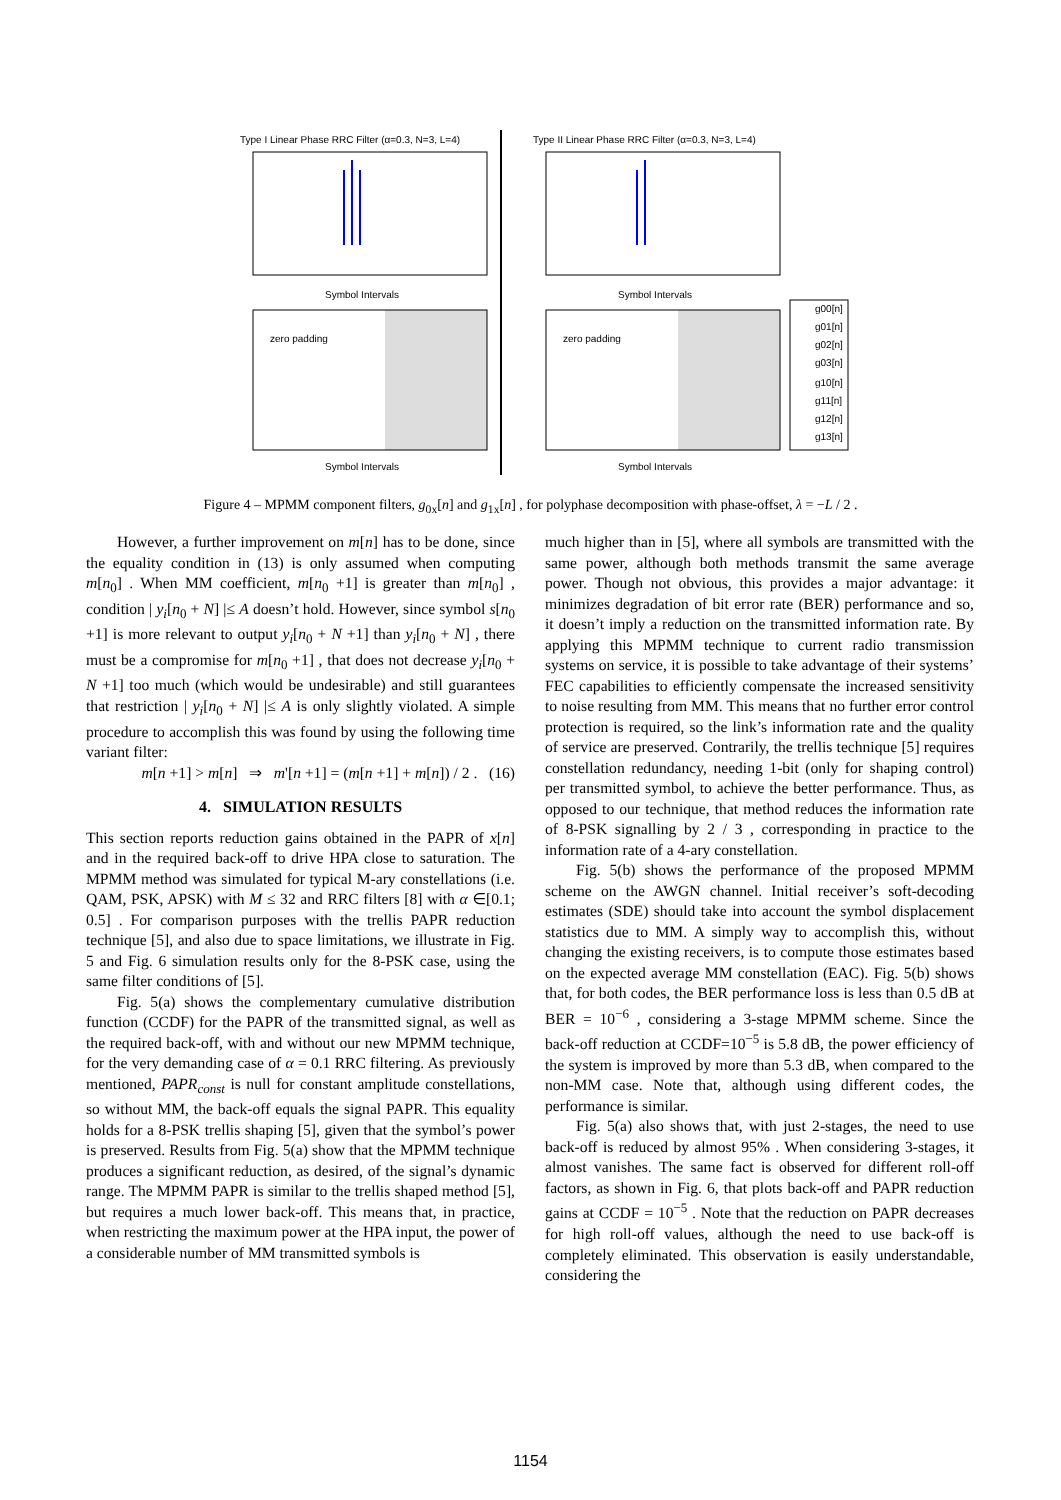Type I Linear Phase RRC Filter (α=0.3, N=3, L=4)
Type II Linear Phase RRC Filter (α=0.3, N=3, L=4)
Symbol Intervals
Symbol Intervals
Symbol Intervals
Symbol Intervals
zero padding
zero padding
g00[n]
g01[n]
g02[n]
g03[n]
g10[n]
g11[n]
g12[n]
g13[n]
Figure 4 – MPMM component filters, g<sub>0</sub><sub>x</sub>[n] and g<sub>1x</sub>[n] , for polyphase decomposition with phase-offset, λ = −L / 2 .
However, a further improvement on m[n] has to be done, since the equality condition in (13) is only assumed when computing m[n<sub>0</sub>] . When MM coefficient, m[n<sub>0</sub> +1] is greater than m[n<sub>0</sub>] , condition | y<sub>i</sub>[n<sub>0</sub> + N] |≤ A doesn’t hold. However, since symbol s[n<sub>0</sub> +1] is more relevant to output y<sub>i</sub>[n<sub>0</sub> + N +1] than y<sub>i</sub>[n<sub>0</sub> + N] , there must be a compromise for m[n<sub>0</sub> +1] , that does not decrease y<sub>i</sub>[n<sub>0</sub> + N +1] too much (which would be undesirable) and still guarantees that restriction | y<sub>i</sub>[n<sub>0</sub> + N] |≤ A is only slightly violated. A simple procedure to accomplish this was found by using the following time variant filter:
m[n +1] > m[n] ⇒ m'[n +1] = (m[n +1] + m[n]) / 2 . (16)
4. SIMULATION RESULTS
This section reports reduction gains obtained in the PAPR of x[n] and in the required back-off to drive HPA close to saturation. The MPMM method was simulated for typical M-ary constellations (i.e. QAM, PSK, APSK) with M ≤ 32 and RRC filters [8] with α ∈[0.1; 0.5] . For comparison purposes with the trellis PAPR reduction technique [5], and also due to space limitations, we illustrate in Fig. 5 and Fig. 6 simulation results only for the 8-PSK case, using the same filter conditions of [5].
Fig. 5(a) shows the complementary cumulative distribution function (CCDF) for the PAPR of the transmitted signal, as well as the required back-off, with and without our new MPMM technique, for the very demanding case of α = 0.1 RRC filtering. As previously mentioned, PAPR<sub>const</sub> is null for constant amplitude constellations, so without MM, the back-off equals the signal PAPR. This equality holds for a 8-PSK trellis shaping [5], given that the symbol’s power is preserved. Results from Fig. 5(a) show that the MPMM technique produces a significant reduction, as desired, of the signal’s dynamic range. The MPMM PAPR is similar to the trellis shaped method [5], but requires a much lower back-off. This means that, in practice, when restricting the maximum power at the HPA input, the power of a considerable number of MM transmitted symbols is
much higher than in [5], where all symbols are transmitted with the same power, although both methods transmit the same average power. Though not obvious, this provides a major advantage: it minimizes degradation of bit error rate (BER) performance and so, it doesn’t imply a reduction on the transmitted information rate. By applying this MPMM technique to current radio transmission systems on service, it is possible to take advantage of their systems’ FEC capabilities to efficiently compensate the increased sensitivity to noise resulting from MM. This means that no further error control protection is required, so the link’s information rate and the quality of service are preserved. Contrarily, the trellis technique [5] requires constellation redundancy, needing 1-bit (only for shaping control) per transmitted symbol, to achieve the better performance. Thus, as opposed to our technique, that method reduces the information rate of 8-PSK signalling by 2 / 3 , corresponding in practice to the information rate of a 4-ary constellation.
Fig. 5(b) shows the performance of the proposed MPMM scheme on the AWGN channel. Initial receiver’s soft-decoding estimates (SDE) should take into account the symbol displacement statistics due to MM. A simply way to accomplish this, without changing the existing receivers, is to compute those estimates based on the expected average MM constellation (EAC). Fig. 5(b) shows that, for both codes, the BER performance loss is less than 0.5 dB at BER = 10<sup>−6</sup> , considering a 3-stage MPMM scheme. Since the back-off reduction at CCDF=10<sup>−5</sup> is 5.8 dB, the power efficiency of the system is improved by more than 5.3 dB, when compared to the non-MM case. Note that, although using different codes, the performance is similar.
Fig. 5(a) also shows that, with just 2-stages, the need to use back-off is reduced by almost 95% . When considering 3-stages, it almost vanishes. The same fact is observed for different roll-off factors, as shown in Fig. 6, that plots back-off and PAPR reduction gains at CCDF = 10<sup>−5</sup> . Note that the reduction on PAPR decreases for high roll-off values, although the need to use back-off is completely eliminated. This observation is easily understandable, considering the
1154